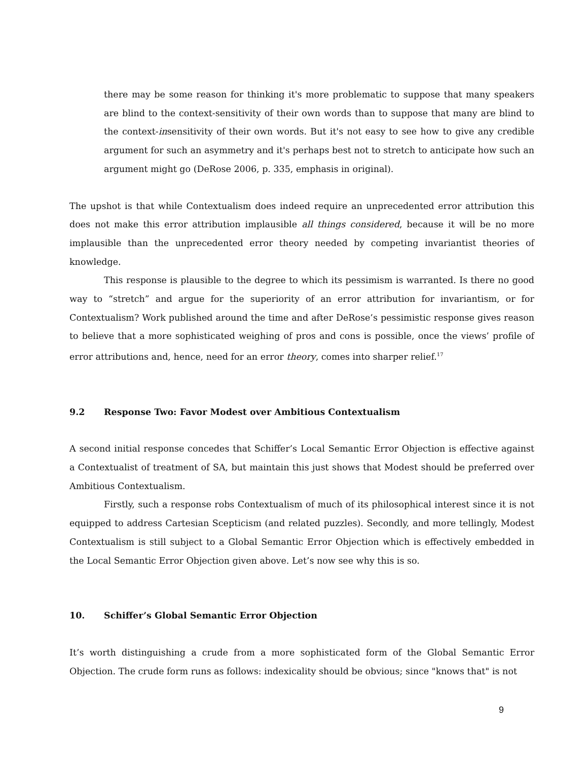there may be some reason for thinking it's more problematic to suppose that many speakers are blind to the context-sensitivity of their own words than to suppose that many are blind to the context-insensitivity of their own words. But it's not easy to see how to give any credible argument for such an asymmetry and it's perhaps best not to stretch to anticipate how such an argument might go (DeRose 2006, p. 335, emphasis in original).
The upshot is that while Contextualism does indeed require an unprecedented error attribution this does not make this error attribution implausible all things considered, because it will be no more implausible than the unprecedented error theory needed by competing invariantist theories of knowledge.
This response is plausible to the degree to which its pessimism is warranted. Is there no good way to “stretch” and argue for the superiority of an error attribution for invariantism, or for Contextualism? Work published around the time and after DeRose’s pessimistic response gives reason to believe that a more sophisticated weighing of pros and cons is possible, once the views’ profile of error attributions and, hence, need for an error theory, comes into sharper relief.<sup>17</sup>
9.2 Response Two: Favor Modest over Ambitious Contextualism
A second initial response concedes that Schiffer’s Local Semantic Error Objection is effective against a Contextualist of treatment of SA, but maintain this just shows that Modest should be preferred over Ambitious Contextualism.
Firstly, such a response robs Contextualism of much of its philosophical interest since it is not equipped to address Cartesian Scepticism (and related puzzles). Secondly, and more tellingly, Modest Contextualism is still subject to a Global Semantic Error Objection which is effectively embedded in the Local Semantic Error Objection given above. Let’s now see why this is so.
10. Schiffer’s Global Semantic Error Objection
It’s worth distinguishing a crude from a more sophisticated form of the Global Semantic Error Objection. The crude form runs as follows: indexicality should be obvious; since "knows that" is not
9